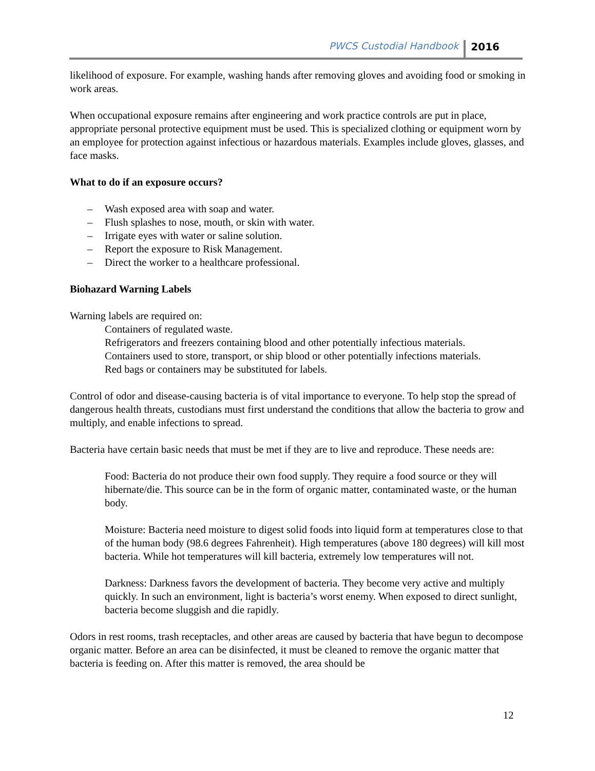PWCS Custodial Handbook 2016
likelihood of exposure. For example, washing hands after removing gloves and avoiding food or smoking in work areas.
When occupational exposure remains after engineering and work practice controls are put in place, appropriate personal protective equipment must be used. This is specialized clothing or equipment worn by an employee for protection against infectious or hazardous materials. Examples include gloves, glasses, and face masks.
What to do if an exposure occurs?
– Wash exposed area with soap and water.
– Flush splashes to nose, mouth, or skin with water.
– Irrigate eyes with water or saline solution.
– Report the exposure to Risk Management.
– Direct the worker to a healthcare professional.
Biohazard Warning Labels
Warning labels are required on:
Containers of regulated waste.
Refrigerators and freezers containing blood and other potentially infectious materials.
Containers used to store, transport, or ship blood or other potentially infections materials.
Red bags or containers may be substituted for labels.
Control of odor and disease-causing bacteria is of vital importance to everyone. To help stop the spread of dangerous health threats, custodians must first understand the conditions that allow the bacteria to grow and multiply, and enable infections to spread.
Bacteria have certain basic needs that must be met if they are to live and reproduce. These needs are:
Food: Bacteria do not produce their own food supply. They require a food source or they will hibernate/die. This source can be in the form of organic matter, contaminated waste, or the human body.
Moisture: Bacteria need moisture to digest solid foods into liquid form at temperatures close to that of the human body (98.6 degrees Fahrenheit). High temperatures (above 180 degrees) will kill most bacteria. While hot temperatures will kill bacteria, extremely low temperatures will not.
Darkness: Darkness favors the development of bacteria. They become very active and multiply quickly. In such an environment, light is bacteria’s worst enemy. When exposed to direct sunlight, bacteria become sluggish and die rapidly.
Odors in rest rooms, trash receptacles, and other areas are caused by bacteria that have begun to decompose organic matter. Before an area can be disinfected, it must be cleaned to remove the organic matter that bacteria is feeding on. After this matter is removed, the area should be
12